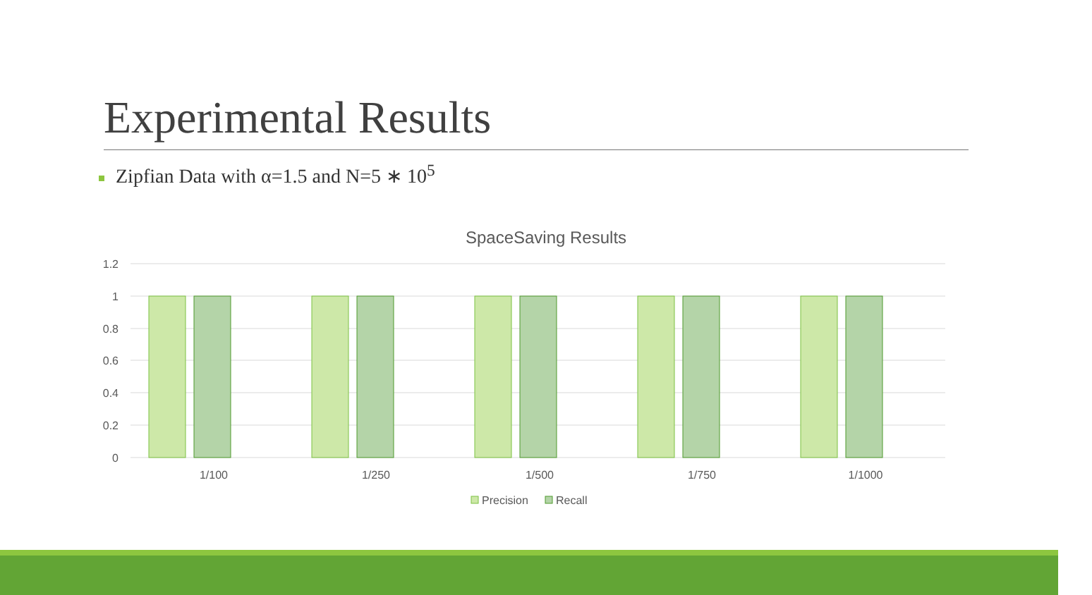Experimental Results
Zipfian Data with α=1.5 and N=5 ∗ 10<sup>5</sup>
SpaceSaving Results
1.2
1
0.8
0.6
0.4
0.2
0
1/100
1/250
1/500
1/750
1/1000
Precision
Recall